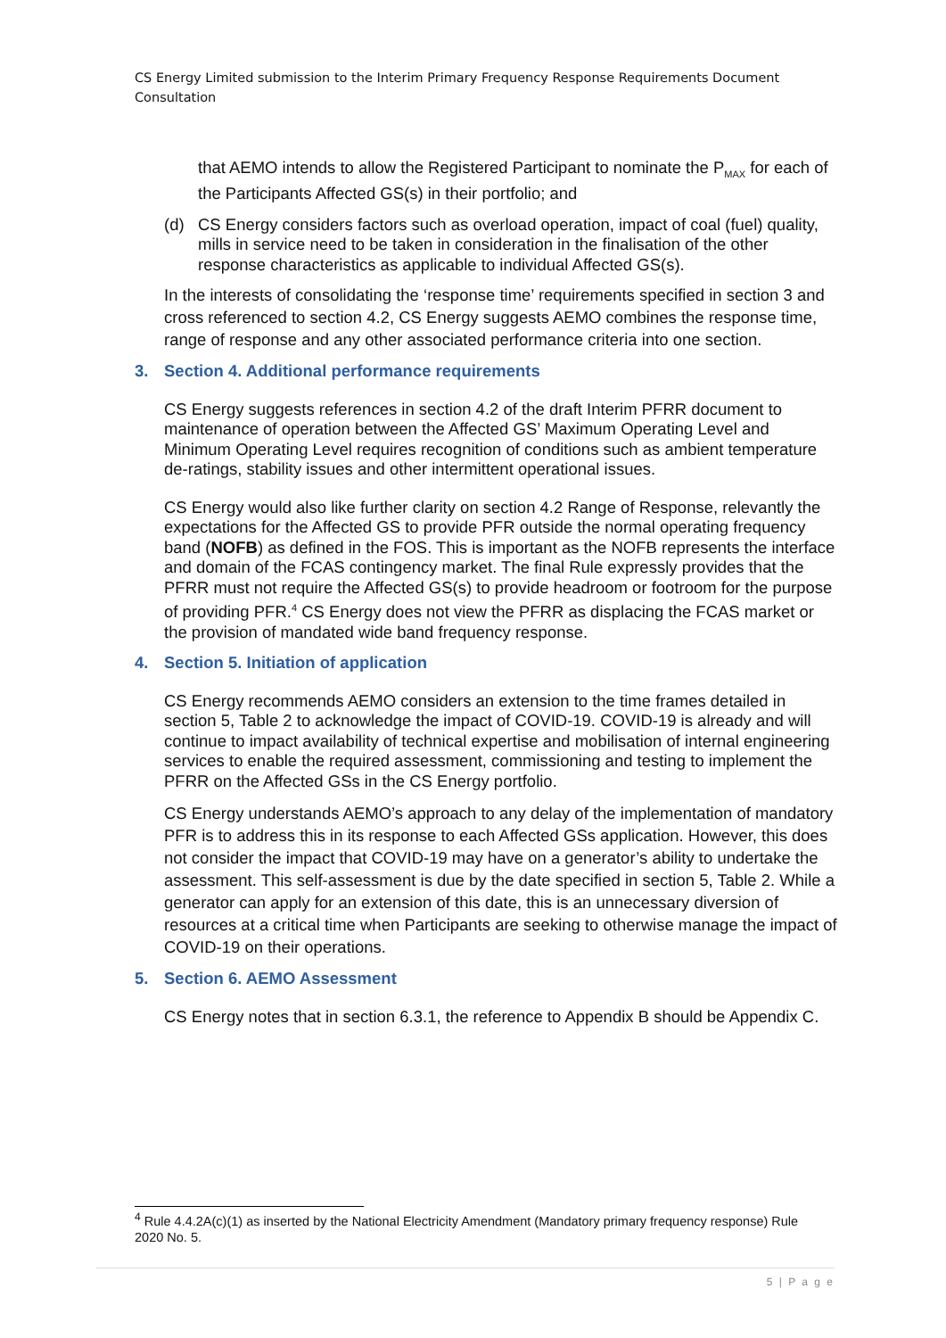CS Energy Limited submission to the Interim Primary Frequency Response Requirements Document Consultation
that AEMO intends to allow the Registered Participant to nominate the P<sub>MAX</sub> for each of the Participants Affected GS(s) in their portfolio; and
(d) CS Energy considers factors such as overload operation, impact of coal (fuel) quality, mills in service need to be taken in consideration in the finalisation of the other response characteristics as applicable to individual Affected GS(s).
In the interests of consolidating the ‘response time’ requirements specified in section 3 and cross referenced to section 4.2, CS Energy suggests AEMO combines the response time, range of response and any other associated performance criteria into one section.
3. Section 4. Additional performance requirements
CS Energy suggests references in section 4.2 of the draft Interim PFRR document to maintenance of operation between the Affected GS’ Maximum Operating Level and Minimum Operating Level requires recognition of conditions such as ambient temperature de-ratings, stability issues and other intermittent operational issues.
CS Energy would also like further clarity on section 4.2 Range of Response, relevantly the expectations for the Affected GS to provide PFR outside the normal operating frequency band (NOFB) as defined in the FOS. This is important as the NOFB represents the interface and domain of the FCAS contingency market. The final Rule expressly provides that the PFRR must not require the Affected GS(s) to provide headroom or footroom for the purpose of providing PFR.<sup>4</sup> CS Energy does not view the PFRR as displacing the FCAS market or the provision of mandated wide band frequency response.
4. Section 5. Initiation of application
CS Energy recommends AEMO considers an extension to the time frames detailed in section 5, Table 2 to acknowledge the impact of COVID-19. COVID-19 is already and will continue to impact availability of technical expertise and mobilisation of internal engineering services to enable the required assessment, commissioning and testing to implement the PFRR on the Affected GSs in the CS Energy portfolio.
CS Energy understands AEMO’s approach to any delay of the implementation of mandatory PFR is to address this in its response to each Affected GSs application. However, this does not consider the impact that COVID-19 may have on a generator’s ability to undertake the assessment. This self-assessment is due by the date specified in section 5, Table 2. While a generator can apply for an extension of this date, this is an unnecessary diversion of resources at a critical time when Participants are seeking to otherwise manage the impact of COVID-19 on their operations.
5. Section 6. AEMO Assessment
CS Energy notes that in section 6.3.1, the reference to Appendix B should be Appendix C.
<sup>4</sup> Rule 4.4.2A(c)(1) as inserted by the National Electricity Amendment (Mandatory primary frequency response) Rule 2020 No. 5.
5 | P a g e